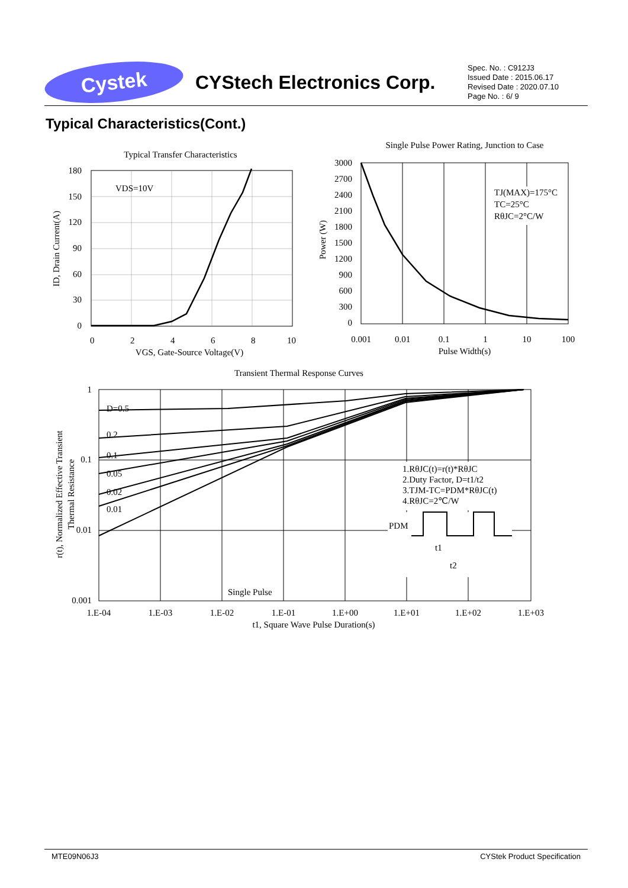Cystek
CYStech Electronics Corp.
Spec. No. : C912J3
Issued Date : 2015.06.17
Revised Date : 2020.07.10
Page No. : 6/ 9
Typical Characteristics(Cont.)
Typical Transfer Characteristics
VDS=10V
180
150
120
90
60
30
0
0
2
4
6
8
10
VGS, Gate-Source Voltage(V)
ID, Drain Current(A)
Single Pulse Power Rating, Junction to Case
TJ(MAX)=175°C
TC=25°C
RθJC=2°C/W
3000
2700
2400
2100
1800
1500
1200
900
600
300
0
0.001
0.01
0.1
1
10
100
Pulse Width(s)
Power (W)
Transient Thermal Response Curves
D=0.5
0.2
0.1
0.05
0.02
0.01
Single Pulse
1.RθJC(t)=r(t)*RθJC
2.Duty Factor, D=t1/t2
3.TJM-TC=PDM*RθJC(t)
4.RθJC=2℃/W
PDM
t1
t2
1
0.1
0.01
0.001
1.E-04
1.E-03
1.E-02
1.E-01
1.E+00
1.E+01
1.E+02
1.E+03
t1, Square Wave Pulse Duration(s)
r(t), Normalized Effective Transient
Thermal Resistance
MTE09N06J3 CYStek Product Specification